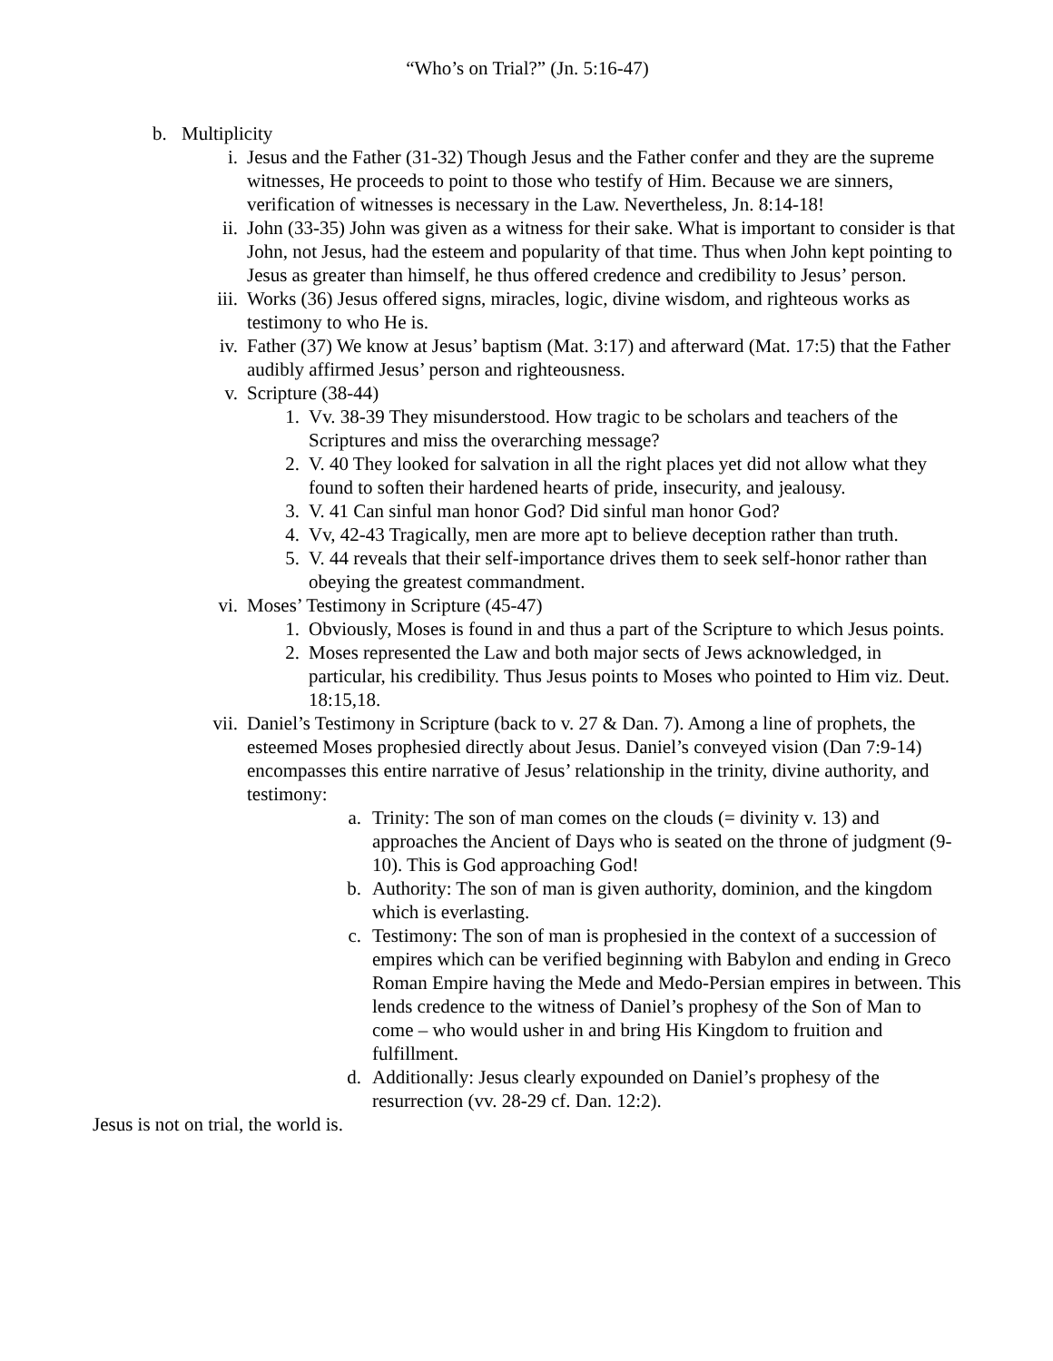“Who’s on Trial?” (Jn. 5:16-47)
b. Multiplicity
i. Jesus and the Father (31-32) Though Jesus and the Father confer and they are the supreme witnesses, He proceeds to point to those who testify of Him. Because we are sinners, verification of witnesses is necessary in the Law. Nevertheless, Jn. 8:14-18!
ii. John (33-35) John was given as a witness for their sake. What is important to consider is that John, not Jesus, had the esteem and popularity of that time. Thus when John kept pointing to Jesus as greater than himself, he thus offered credence and credibility to Jesus’ person.
iii. Works (36) Jesus offered signs, miracles, logic, divine wisdom, and righteous works as testimony to who He is.
iv. Father (37) We know at Jesus’ baptism (Mat. 3:17) and afterward (Mat. 17:5) that the Father audibly affirmed Jesus’ person and righteousness.
v. Scripture (38-44)
1. Vv. 38-39 They misunderstood. How tragic to be scholars and teachers of the Scriptures and miss the overarching message?
2. V. 40 They looked for salvation in all the right places yet did not allow what they found to soften their hardened hearts of pride, insecurity, and jealousy.
3. V. 41 Can sinful man honor God? Did sinful man honor God?
4. Vv, 42-43 Tragically, men are more apt to believe deception rather than truth.
5. V. 44 reveals that their self-importance drives them to seek self-honor rather than obeying the greatest commandment.
vi. Moses’ Testimony in Scripture (45-47)
1. Obviously, Moses is found in and thus a part of the Scripture to which Jesus points.
2. Moses represented the Law and both major sects of Jews acknowledged, in particular, his credibility. Thus Jesus points to Moses who pointed to Him viz. Deut. 18:15,18.
vii. Daniel’s Testimony in Scripture (back to v. 27 & Dan. 7). Among a line of prophets, the esteemed Moses prophesied directly about Jesus. Daniel’s conveyed vision (Dan 7:9-14) encompasses this entire narrative of Jesus’ relationship in the trinity, divine authority, and testimony:
a. Trinity: The son of man comes on the clouds (= divinity v. 13) and approaches the Ancient of Days who is seated on the throne of judgment (9-10). This is God approaching God!
b. Authority: The son of man is given authority, dominion, and the kingdom which is everlasting.
c. Testimony: The son of man is prophesied in the context of a succession of empires which can be verified beginning with Babylon and ending in Greco Roman Empire having the Mede and Medo-Persian empires in between. This lends credence to the witness of Daniel’s prophesy of the Son of Man to come – who would usher in and bring His Kingdom to fruition and fulfillment.
d. Additionally: Jesus clearly expounded on Daniel’s prophesy of the resurrection (vv. 28-29 cf. Dan. 12:2).
Jesus is not on trial, the world is.